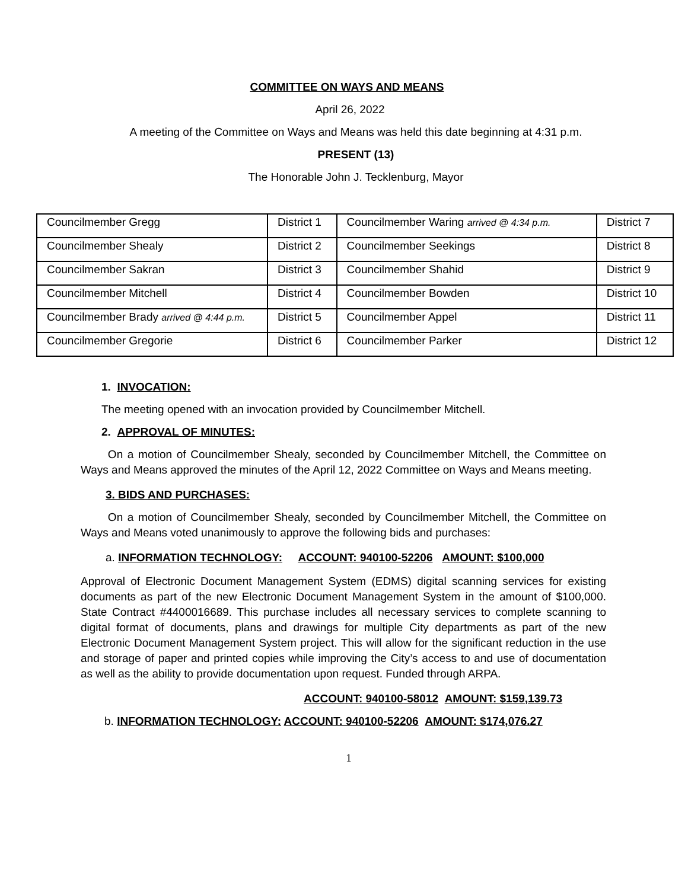COMMITTEE ON WAYS AND MEANS
April 26, 2022
A meeting of the Committee on Ways and Means was held this date beginning at 4:31 p.m.
PRESENT (13)
The Honorable John J. Tecklenburg, Mayor
| Councilmember Gregg | District 1 | Councilmember Waring arrived @ 4:34 p.m. | District 7 |
| Councilmember Shealy | District 2 | Councilmember Seekings | District 8 |
| Councilmember Sakran | District 3 | Councilmember Shahid | District 9 |
| Councilmember Mitchell | District 4 | Councilmember Bowden | District 10 |
| Councilmember Brady arrived @ 4:44 p.m. | District 5 | Councilmember Appel | District 11 |
| Councilmember Gregorie | District 6 | Councilmember Parker | District 12 |
1. INVOCATION:
The meeting opened with an invocation provided by Councilmember Mitchell.
2. APPROVAL OF MINUTES:
On a motion of Councilmember Shealy, seconded by Councilmember Mitchell, the Committee on Ways and Means approved the minutes of the April 12, 2022 Committee on Ways and Means meeting.
3. BIDS AND PURCHASES:
On a motion of Councilmember Shealy, seconded by Councilmember Mitchell, the Committee on Ways and Means voted unanimously to approve the following bids and purchases:
a. INFORMATION TECHNOLOGY: ACCOUNT: 940100-52206 AMOUNT: $100,000
Approval of Electronic Document Management System (EDMS) digital scanning services for existing documents as part of the new Electronic Document Management System in the amount of $100,000. State Contract #4400016689. This purchase includes all necessary services to complete scanning to digital format of documents, plans and drawings for multiple City departments as part of the new Electronic Document Management System project. This will allow for the significant reduction in the use and storage of paper and printed copies while improving the City’s access to and use of documentation as well as the ability to provide documentation upon request. Funded through ARPA.
ACCOUNT: 940100-58012 AMOUNT: $159,139.73
b. INFORMATION TECHNOLOGY: ACCOUNT: 940100-52206 AMOUNT: $174,076.27
1